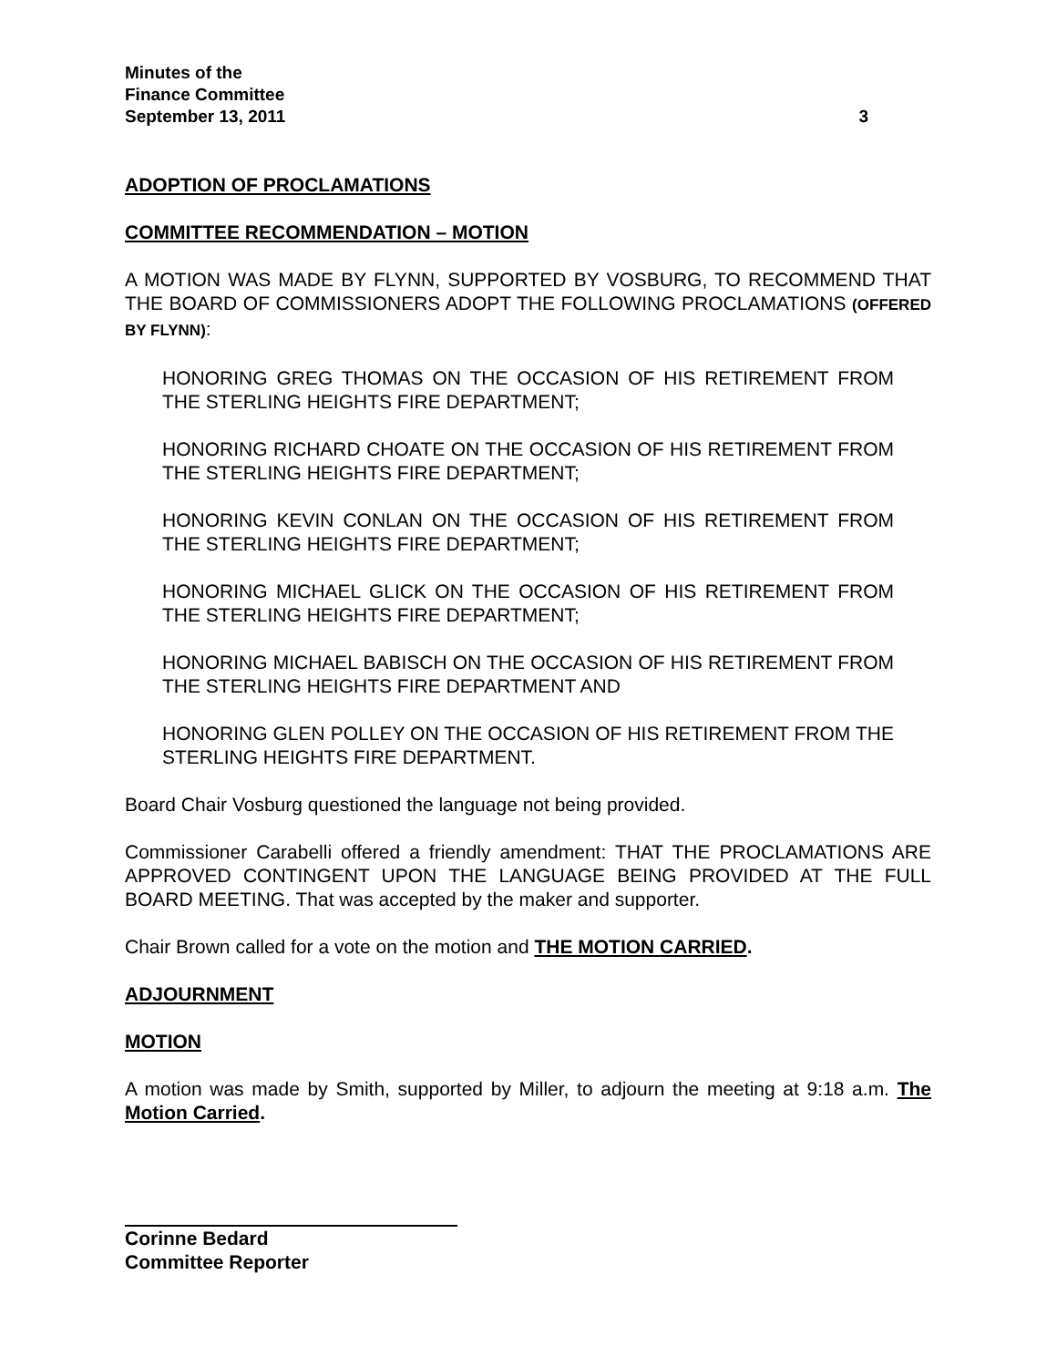Minutes of the
Finance Committee
September 13, 2011 3
ADOPTION OF PROCLAMATIONS
COMMITTEE RECOMMENDATION – MOTION
A MOTION WAS MADE BY FLYNN, SUPPORTED BY VOSBURG, TO RECOMMEND THAT THE BOARD OF COMMISSIONERS ADOPT THE FOLLOWING PROCLAMATIONS (OFFERED BY FLYNN):
HONORING GREG THOMAS ON THE OCCASION OF HIS RETIREMENT FROM THE STERLING HEIGHTS FIRE DEPARTMENT;
HONORING RICHARD CHOATE ON THE OCCASION OF HIS RETIREMENT FROM THE STERLING HEIGHTS FIRE DEPARTMENT;
HONORING KEVIN CONLAN ON THE OCCASION OF HIS RETIREMENT FROM THE STERLING HEIGHTS FIRE DEPARTMENT;
HONORING MICHAEL GLICK ON THE OCCASION OF HIS RETIREMENT FROM THE STERLING HEIGHTS FIRE DEPARTMENT;
HONORING MICHAEL BABISCH ON THE OCCASION OF HIS RETIREMENT FROM THE STERLING HEIGHTS FIRE DEPARTMENT AND
HONORING GLEN POLLEY ON THE OCCASION OF HIS RETIREMENT FROM THE STERLING HEIGHTS FIRE DEPARTMENT.
Board Chair Vosburg questioned the language not being provided.
Commissioner Carabelli offered a friendly amendment: THAT THE PROCLAMATIONS ARE APPROVED CONTINGENT UPON THE LANGUAGE BEING PROVIDED AT THE FULL BOARD MEETING. That was accepted by the maker and supporter.
Chair Brown called for a vote on the motion and THE MOTION CARRIED.
ADJOURNMENT
MOTION
A motion was made by Smith, supported by Miller, to adjourn the meeting at 9:18 a.m. The Motion Carried.
Corinne Bedard
Committee Reporter